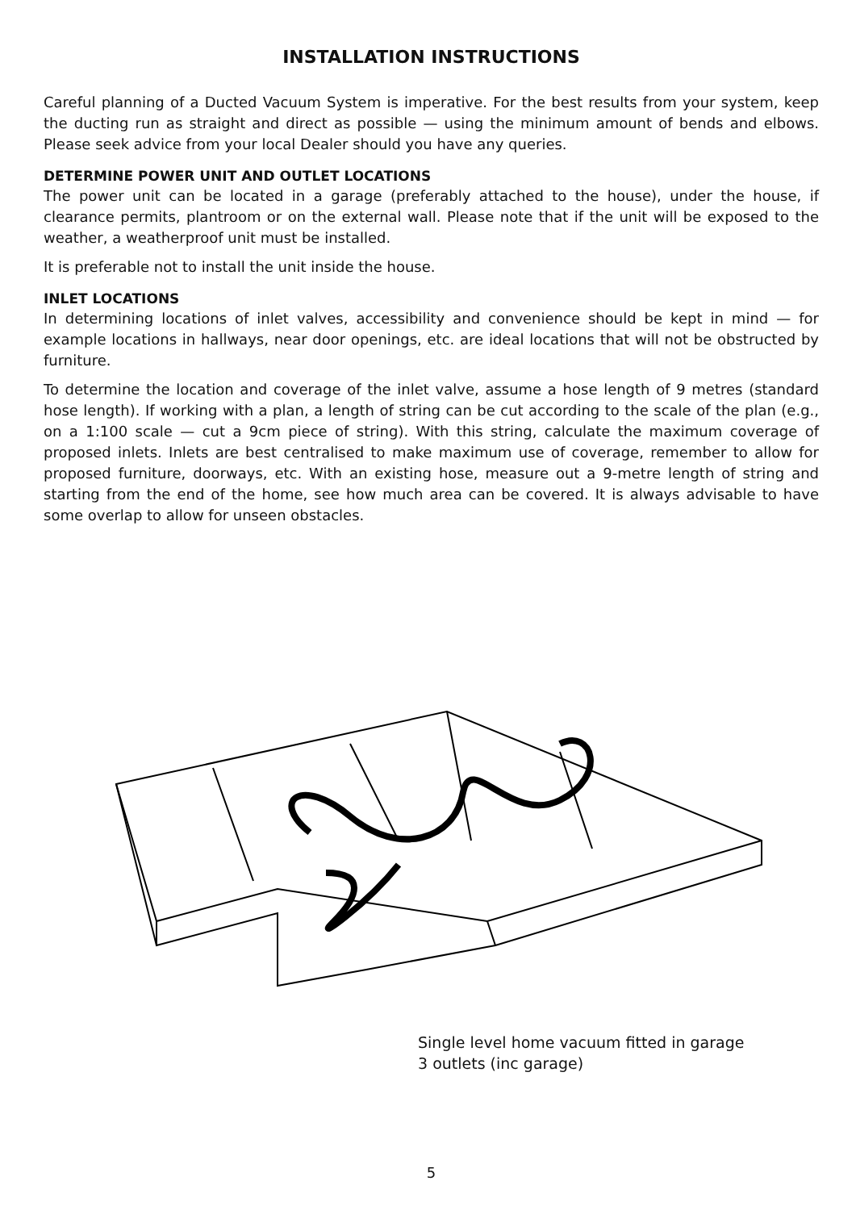INSTALLATION INSTRUCTIONS
Careful planning of a Ducted Vacuum System is imperative. For the best results from your system, keep the ducting run as straight and direct as possible — using the minimum amount of bends and elbows. Please seek advice from your local Dealer should you have any queries.
DETERMINE POWER UNIT AND OUTLET LOCATIONS
The power unit can be located in a garage (preferably attached to the house), under the house, if clearance permits, plantroom or on the external wall. Please note that if the unit will be exposed to the weather, a weatherproof unit must be installed.
It is preferable not to install the unit inside the house.
INLET LOCATIONS
In determining locations of inlet valves, accessibility and convenience should be kept in mind — for example locations in hallways, near door openings, etc. are ideal locations that will not be obstructed by furniture.
To determine the location and coverage of the inlet valve, assume a hose length of 9 metres (standard hose length). If working with a plan, a length of string can be cut according to the scale of the plan (e.g., on a 1:100 scale — cut a 9cm piece of string). With this string, calculate the maximum coverage of proposed inlets. Inlets are best centralised to make maximum use of coverage, remember to allow for proposed furniture, doorways, etc. With an existing hose, measure out a 9-metre length of string and starting from the end of the home, see how much area can be covered. It is always advisable to have some overlap to allow for unseen obstacles.
Single level home vacuum fitted in garage
3 outlets (inc garage)
5